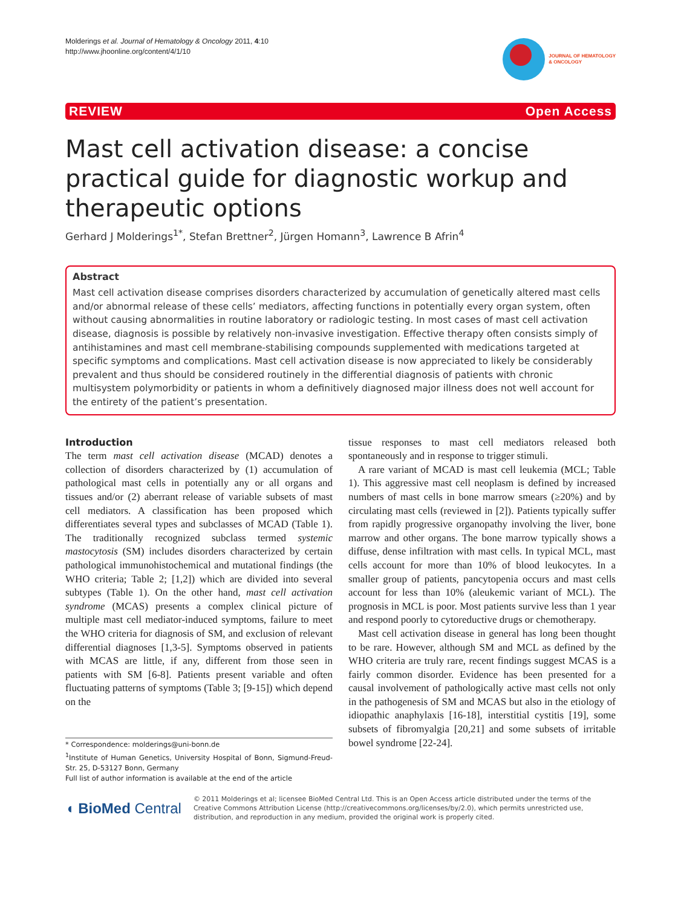Molderings et al. Journal of Hematology & Oncology 2011, 4:10
http://www.jhoonline.org/content/4/1/10
JOURNAL OF HEMATOLOGY
& ONCOLOGY
REVIEW Open Access
Mast cell activation disease: a concise practical guide for diagnostic workup and therapeutic options
Gerhard J Molderings<sup>1*</sup>, Stefan Brettner<sup>2</sup>, Jürgen Homann<sup>3</sup>, Lawrence B Afrin<sup>4</sup>
Abstract
Mast cell activation disease comprises disorders characterized by accumulation of genetically altered mast cells and/or abnormal release of these cells’ mediators, affecting functions in potentially every organ system, often without causing abnormalities in routine laboratory or radiologic testing. In most cases of mast cell activation disease, diagnosis is possible by relatively non-invasive investigation. Effective therapy often consists simply of antihistamines and mast cell membrane-stabilising compounds supplemented with medications targeted at specific symptoms and complications. Mast cell activation disease is now appreciated to likely be considerably prevalent and thus should be considered routinely in the differential diagnosis of patients with chronic multisystem polymorbidity or patients in whom a definitively diagnosed major illness does not well account for the entirety of the patient’s presentation.
Introduction
The term mast cell activation disease (MCAD) denotes a collection of disorders characterized by (1) accumulation of pathological mast cells in potentially any or all organs and tissues and/or (2) aberrant release of variable subsets of mast cell mediators. A classification has been proposed which differentiates several types and subclasses of MCAD (Table 1). The traditionally recognized subclass termed systemic mastocytosis (SM) includes disorders characterized by certain pathological immunohistochemical and mutational findings (the WHO criteria; Table 2; [1,2]) which are divided into several subtypes (Table 1). On the other hand, mast cell activation syndrome (MCAS) presents a complex clinical picture of multiple mast cell mediator-induced symptoms, failure to meet the WHO criteria for diagnosis of SM, and exclusion of relevant differential diagnoses [1,3-5]. Symptoms observed in patients with MCAS are little, if any, different from those seen in patients with SM [6-8]. Patients present variable and often fluctuating patterns of symptoms (Table 3; [9-15]) which depend on the
* Correspondence: molderings@uni-bonn.de
<sup>1</sup> Institute of Human Genetics, University Hospital of Bonn, Sigmund-Freud-Str. 25, D-53127 Bonn, Germany
Full list of author information is available at the end of the article
tissue responses to mast cell mediators released both spontaneously and in response to trigger stimuli.
A rare variant of MCAD is mast cell leukemia (MCL; Table 1). This aggressive mast cell neoplasm is defined by increased numbers of mast cells in bone marrow smears (≥20%) and by circulating mast cells (reviewed in [2]). Patients typically suffer from rapidly progressive organopathy involving the liver, bone marrow and other organs. The bone marrow typically shows a diffuse, dense infiltration with mast cells. In typical MCL, mast cells account for more than 10% of blood leukocytes. In a smaller group of patients, pancytopenia occurs and mast cells account for less than 10% (aleukemic variant of MCL). The prognosis in MCL is poor. Most patients survive less than 1 year and respond poorly to cytoreductive drugs or chemotherapy.
Mast cell activation disease in general has long been thought to be rare. However, although SM and MCL as defined by the WHO criteria are truly rare, recent findings suggest MCAS is a fairly common disorder. Evidence has been presented for a causal involvement of pathologically active mast cells not only in the pathogenesis of SM and MCAS but also in the etiology of idiopathic anaphylaxis [16-18], interstitial cystitis [19], some subsets of fibromyalgia [20,21] and some subsets of irritable bowel syndrome [22-24].
◖ BioMed Central
© 2011 Molderings et al; licensee BioMed Central Ltd. This is an Open Access article distributed under the terms of the Creative Commons Attribution License (http://creativecommons.org/licenses/by/2.0), which permits unrestricted use, distribution, and reproduction in any medium, provided the original work is properly cited.